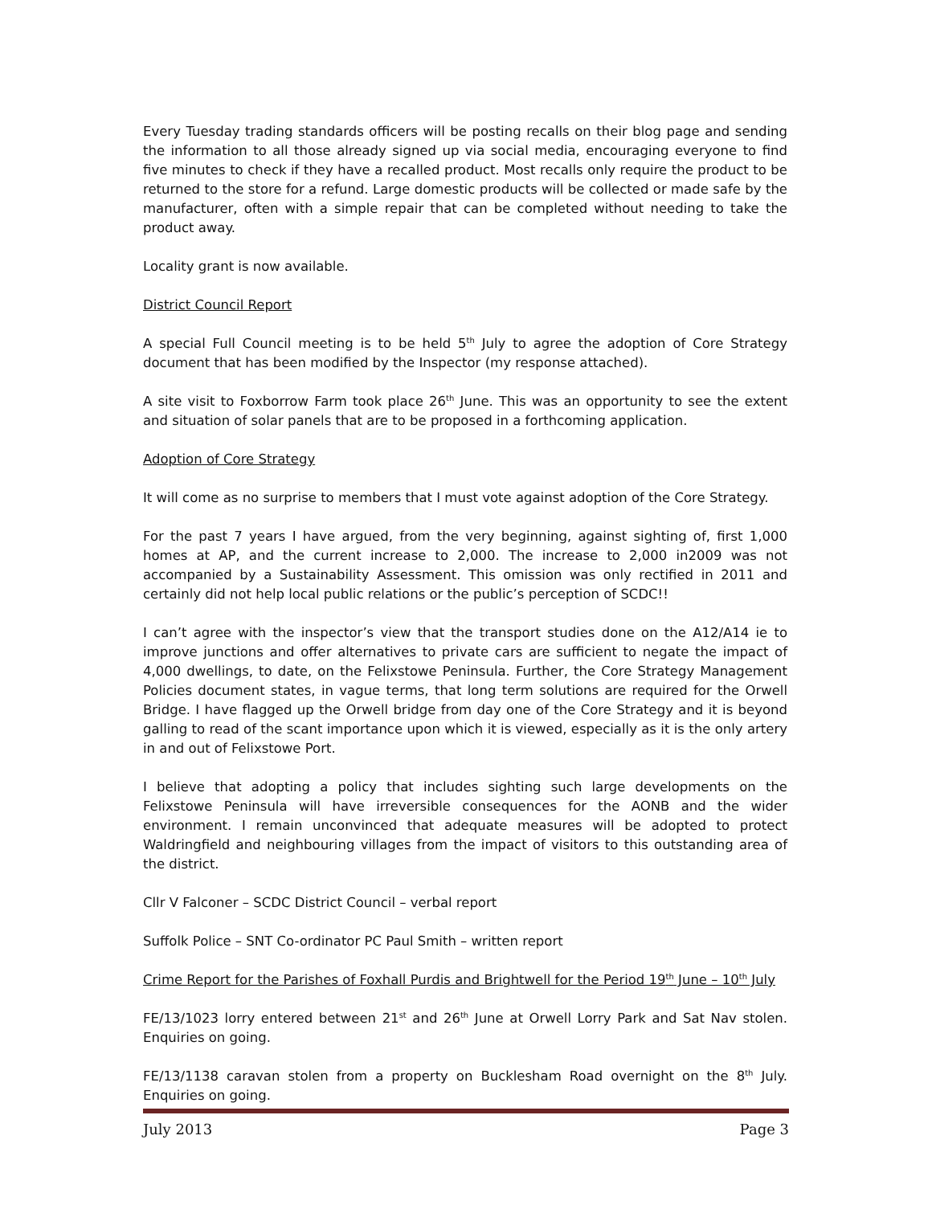Every Tuesday trading standards officers will be posting recalls on their blog page and sending the information to all those already signed up via social media, encouraging everyone to find five minutes to check if they have a recalled product. Most recalls only require the product to be returned to the store for a refund. Large domestic products will be collected or made safe by the manufacturer, often with a simple repair that can be completed without needing to take the product away.
Locality grant is now available.
District Council Report
A special Full Council meeting is to be held 5<sup>th</sup> July to agree the adoption of Core Strategy document that has been modified by the Inspector (my response attached).
A site visit to Foxborrow Farm took place 26<sup>th</sup> June. This was an opportunity to see the extent and situation of solar panels that are to be proposed in a forthcoming application.
Adoption of Core Strategy
It will come as no surprise to members that I must vote against adoption of the Core Strategy.
For the past 7 years I have argued, from the very beginning, against sighting of, first 1,000 homes at AP, and the current increase to 2,000. The increase to 2,000 in2009 was not accompanied by a Sustainability Assessment. This omission was only rectified in 2011 and certainly did not help local public relations or the public’s perception of SCDC!!
I can’t agree with the inspector’s view that the transport studies done on the A12/A14 ie to improve junctions and offer alternatives to private cars are sufficient to negate the impact of 4,000 dwellings, to date, on the Felixstowe Peninsula. Further, the Core Strategy Management Policies document states, in vague terms, that long term solutions are required for the Orwell Bridge. I have flagged up the Orwell bridge from day one of the Core Strategy and it is beyond galling to read of the scant importance upon which it is viewed, especially as it is the only artery in and out of Felixstowe Port.
I believe that adopting a policy that includes sighting such large developments on the Felixstowe Peninsula will have irreversible consequences for the AONB and the wider environment. I remain unconvinced that adequate measures will be adopted to protect Waldringfield and neighbouring villages from the impact of visitors to this outstanding area of the district.
Cllr V Falconer – SCDC District Council – verbal report
Suffolk Police – SNT Co-ordinator PC Paul Smith – written report
Crime Report for the Parishes of Foxhall Purdis and Brightwell for the Period 19<sup>th</sup> June – 10<sup>th</sup> July
FE/13/1023 lorry entered between 21<sup>st</sup> and 26<sup>th</sup> June at Orwell Lorry Park and Sat Nav stolen. Enquiries on going.
FE/13/1138 caravan stolen from a property on Bucklesham Road overnight on the 8<sup>th</sup> July. Enquiries on going.
July 2013 Page 3